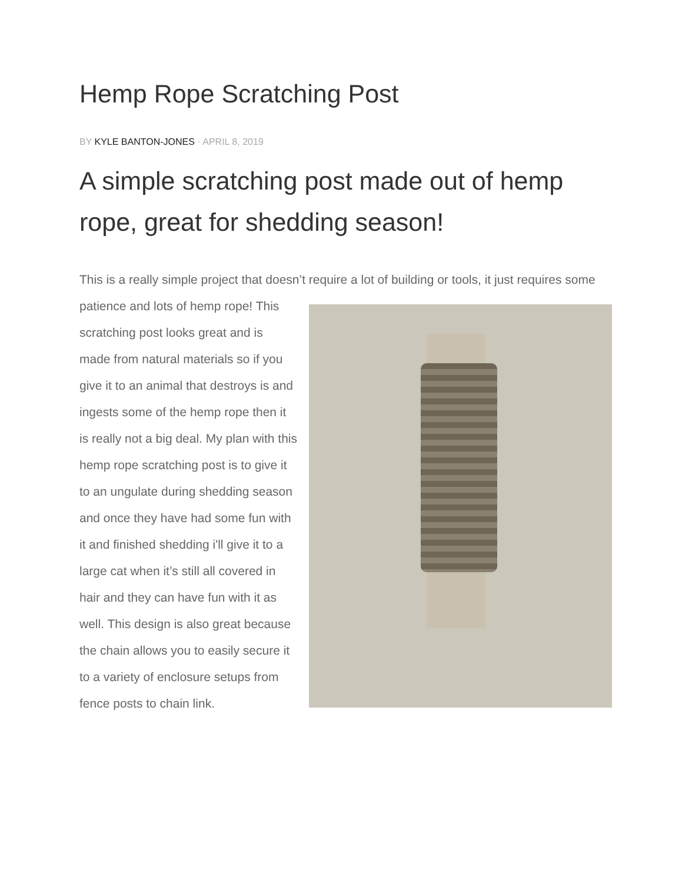Hemp Rope Scratching Post
BY KYLE BANTON-JONES · APRIL 8, 2019
A simple scratching post made out of hemp rope, great for shedding season!
This is a really simple project that doesn’t require a lot of building or tools, it just requires some patience and lots of hemp rope! This scratching post looks great and is made from natural materials so if you give it to an animal that destroys is and ingests some of the hemp rope then it is really not a big deal. My plan with this hemp rope scratching post is to give it to an ungulate during shedding season and once they have had some fun with it and finished shedding i'll give it to a large cat when it’s still all covered in hair and they can have fun with it as well. This design is also great because the chain allows you to easily secure it to a variety of enclosure setups from fence posts to chain link.